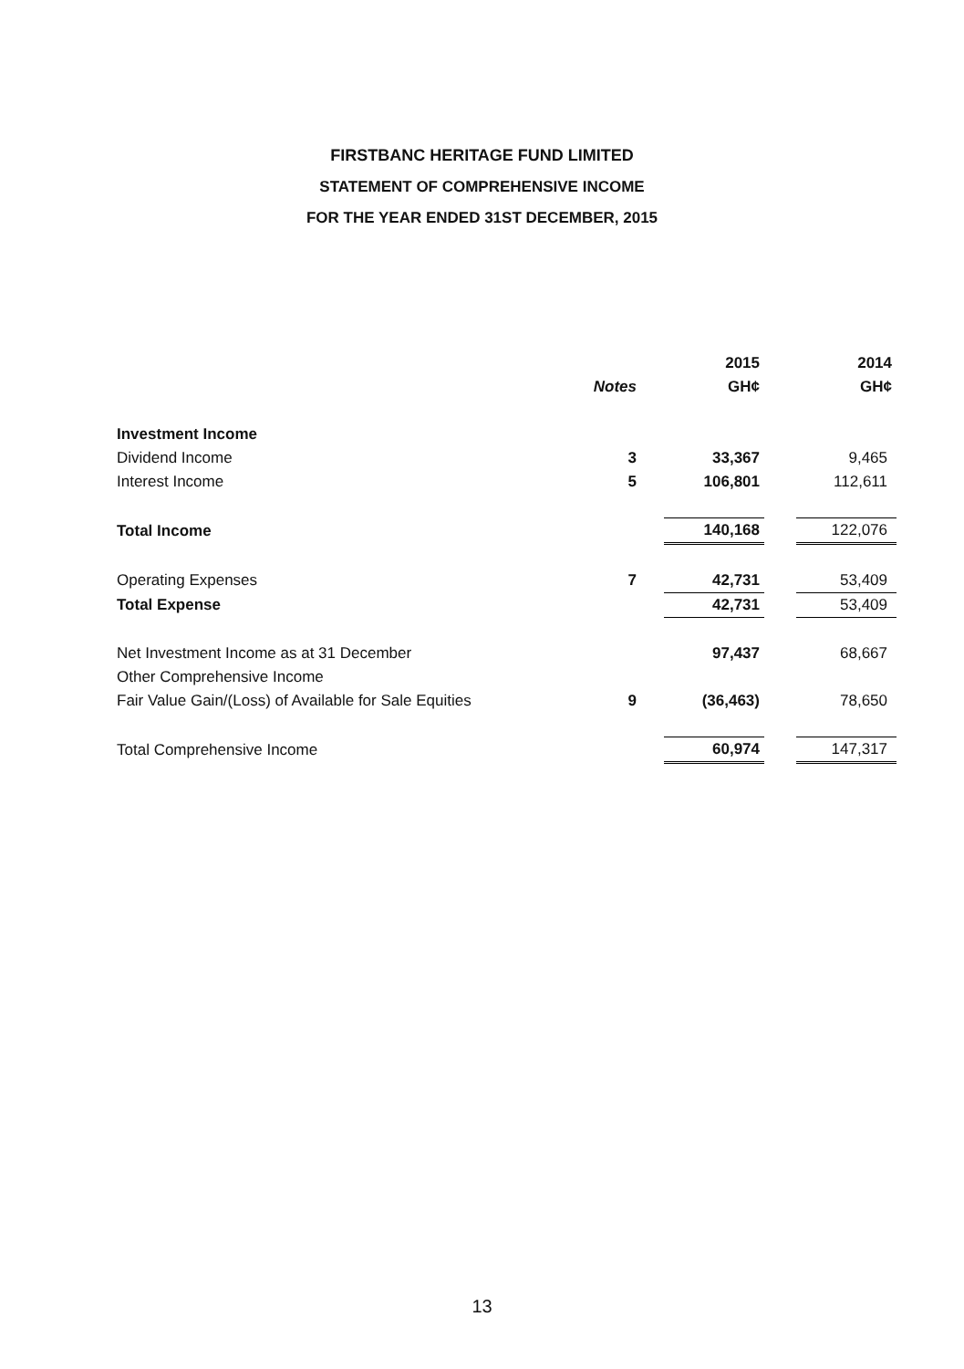FIRSTBANC HERITAGE FUND LIMITED
STATEMENT OF COMPREHENSIVE INCOME
FOR THE YEAR ENDED 31ST DECEMBER, 2015
| | | 2015 | | 2014 |
| --- | --- | --- | --- | --- |
| | Notes | GH¢ | | GH¢ |
| Investment Income | | | | |
| Dividend Income | 3 | 33,367 | | 9,465 |
| Interest Income | 5 | 106,801 | | 112,611 |
| Total Income | | 140,168 | | 122,076 |
| Operating Expenses | 7 | 42,731 | | 53,409 |
| Total Expense | | 42,731 | | 53,409 |
| Net Investment Income as at 31 December | | 97,437 | | 68,667 |
| Other Comprehensive Income | | | | |
| Fair Value Gain/(Loss) of Available for Sale Equities | 9 | (36,463) | | 78,650 |
| Total Comprehensive Income | | 60,974 | | 147,317 |
13